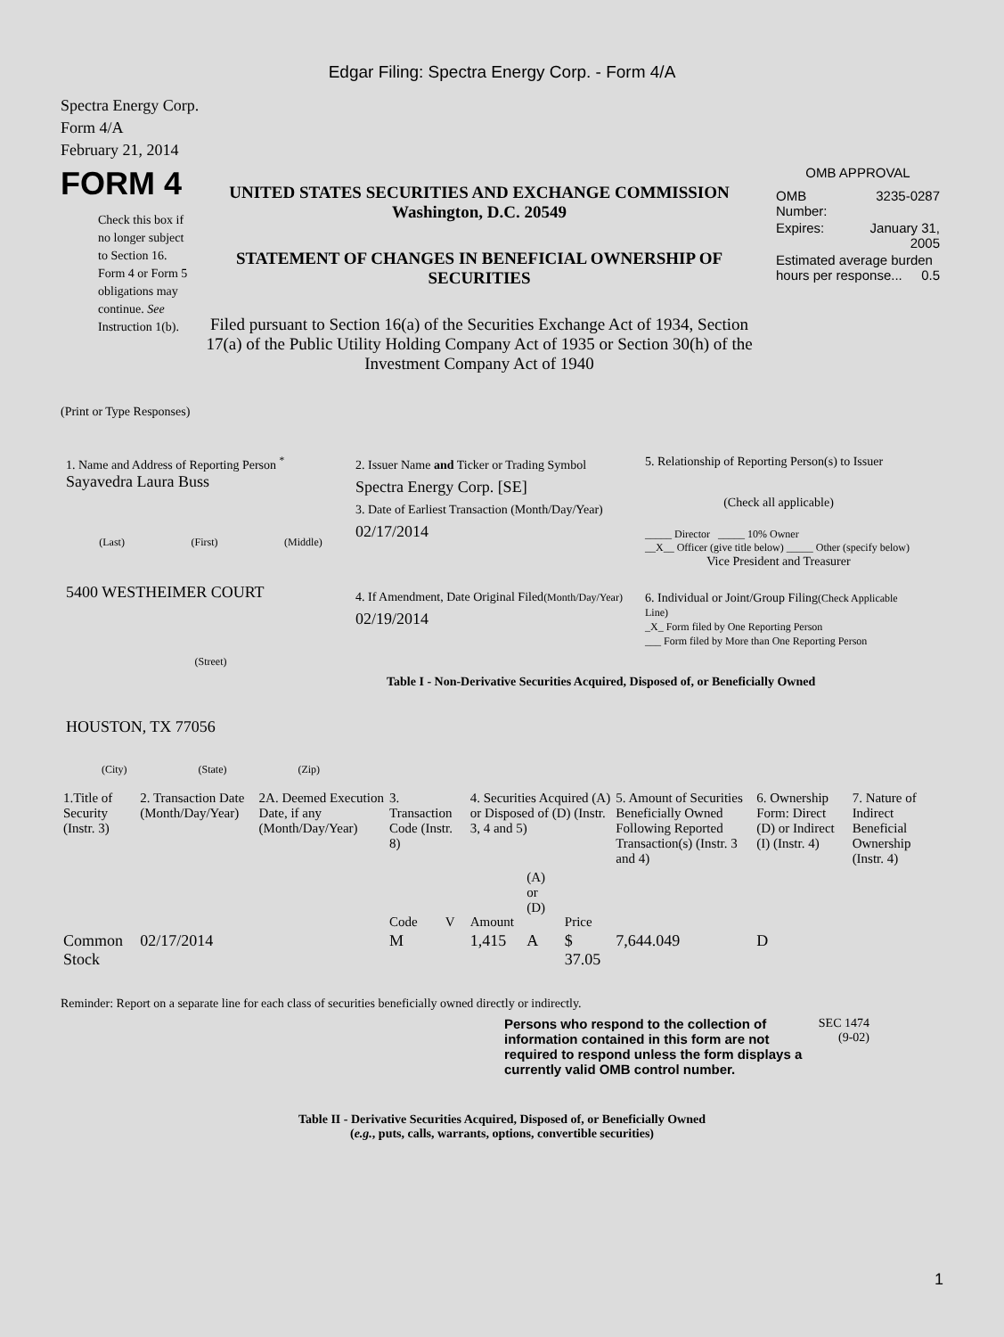Edgar Filing: Spectra Energy Corp. - Form 4/A
Spectra Energy Corp.
Form 4/A
February 21, 2014
FORM 4
Check this box if no longer subject to Section 16. Form 4 or Form 5 obligations may continue. See Instruction 1(b).
UNITED STATES SECURITIES AND EXCHANGE COMMISSION
Washington, D.C. 20549
STATEMENT OF CHANGES IN BENEFICIAL OWNERSHIP OF SECURITIES
Filed pursuant to Section 16(a) of the Securities Exchange Act of 1934, Section 17(a) of the Public Utility Holding Company Act of 1935 or Section 30(h) of the Investment Company Act of 1940
OMB APPROVAL
| OMB Number: | 3235-0287 |
| Expires: | January 31, 2005 |
| Estimated average burden hours per response... 0.5 | |
(Print or Type Responses)
1. Name and Address of Reporting Person <sup>*</sup>
Sayavedra Laura Buss
(Last) (First) (Middle)
5400 WESTHEIMER COURT
(Street)
HOUSTON, TX 77056
(City) (State) (Zip)
2. Issuer Name and Ticker or Trading Symbol
Spectra Energy Corp. [SE]
3. Date of Earliest Transaction (Month/Day/Year)
02/17/2014
4. If Amendment, Date Original Filed(Month/Day/Year)
02/19/2014
5. Relationship of Reporting Person(s) to Issuer
(Check all applicable)
_____ Director _____ 10% Owner
__X__ Officer (give title below) _____ Other (specify below)
Vice President and Treasurer
6. Individual or Joint/Group Filing(Check Applicable Line)
_X_ Form filed by One Reporting Person
___ Form filed by More than One Reporting Person
Table I - Non-Derivative Securities Acquired, Disposed of, or Beneficially Owned
| 1.Title of Security (Instr. 3) | 2. Transaction Date (Month/Day/Year) | 2A. Deemed Execution Date, if any (Month/Day/Year) | 3. Transaction Code (Instr. 8) | | 4. Securities Acquired (A) or Disposed of (D) (Instr. 3, 4 and 5) | | | 5. Amount of Securities Beneficially Owned Following Reported Transaction(s) (Instr. 3 and 4) | 6. Ownership Form: Direct (D) or Indirect (I) (Instr. 4) | 7. Nature of Indirect Beneficial Ownership (Instr. 4) |
| --- | --- | --- | --- | --- | --- | --- | --- | --- | --- | --- |
| | | | Code | V | Amount | (A) or (D) | Price | | | |
| Common Stock | 02/17/2014 | | M | | 1,415 | A | $ 37.05 | 7,644.049 | D | |
Reminder: Report on a separate line for each class of securities beneficially owned directly or indirectly.
Persons who respond to the collection of information contained in this form are not required to respond unless the form displays a currently valid OMB control number.
SEC 1474 (9-02)
Table II - Derivative Securities Acquired, Disposed of, or Beneficially Owned
(e.g., puts, calls, warrants, options, convertible securities)
1